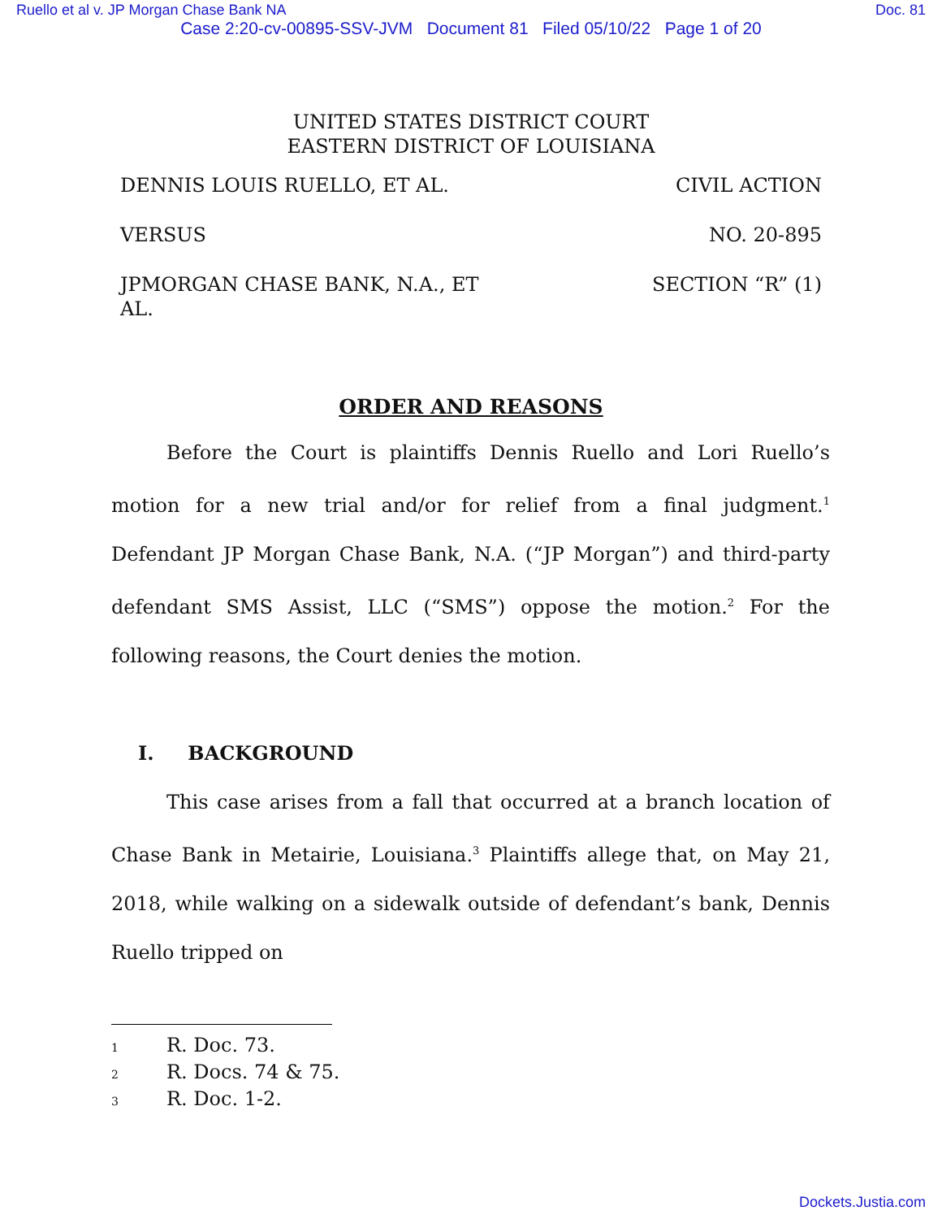Ruello et al v. JP Morgan Chase Bank NA Doc. 81
Case 2:20-cv-00895-SSV-JVM Document 81 Filed 05/10/22 Page 1 of 20
UNITED STATES DISTRICT COURT
EASTERN DISTRICT OF LOUISIANA
DENNIS LOUIS RUELLO, ET AL.
VERSUS
JPMORGAN CHASE BANK, N.A., ET AL.
CIVIL ACTION
NO. 20-895
SECTION “R” (1)
ORDER AND REASONS
Before the Court is plaintiffs Dennis Ruello and Lori Ruello’s motion for a new trial and/or for relief from a final judgment.<sup>1</sup> Defendant JP Morgan Chase Bank, N.A. (“JP Morgan”) and third-party defendant SMS Assist, LLC (“SMS”) oppose the motion.<sup>2</sup> For the following reasons, the Court denies the motion.
I. BACKGROUND
This case arises from a fall that occurred at a branch location of Chase Bank in Metairie, Louisiana.<sup>3</sup> Plaintiffs allege that, on May 21, 2018, while walking on a sidewalk outside of defendant’s bank, Dennis Ruello tripped on
1 R. Doc. 73.
2 R. Docs. 74 & 75.
3 R. Doc. 1-2.
Dockets.Justia.com